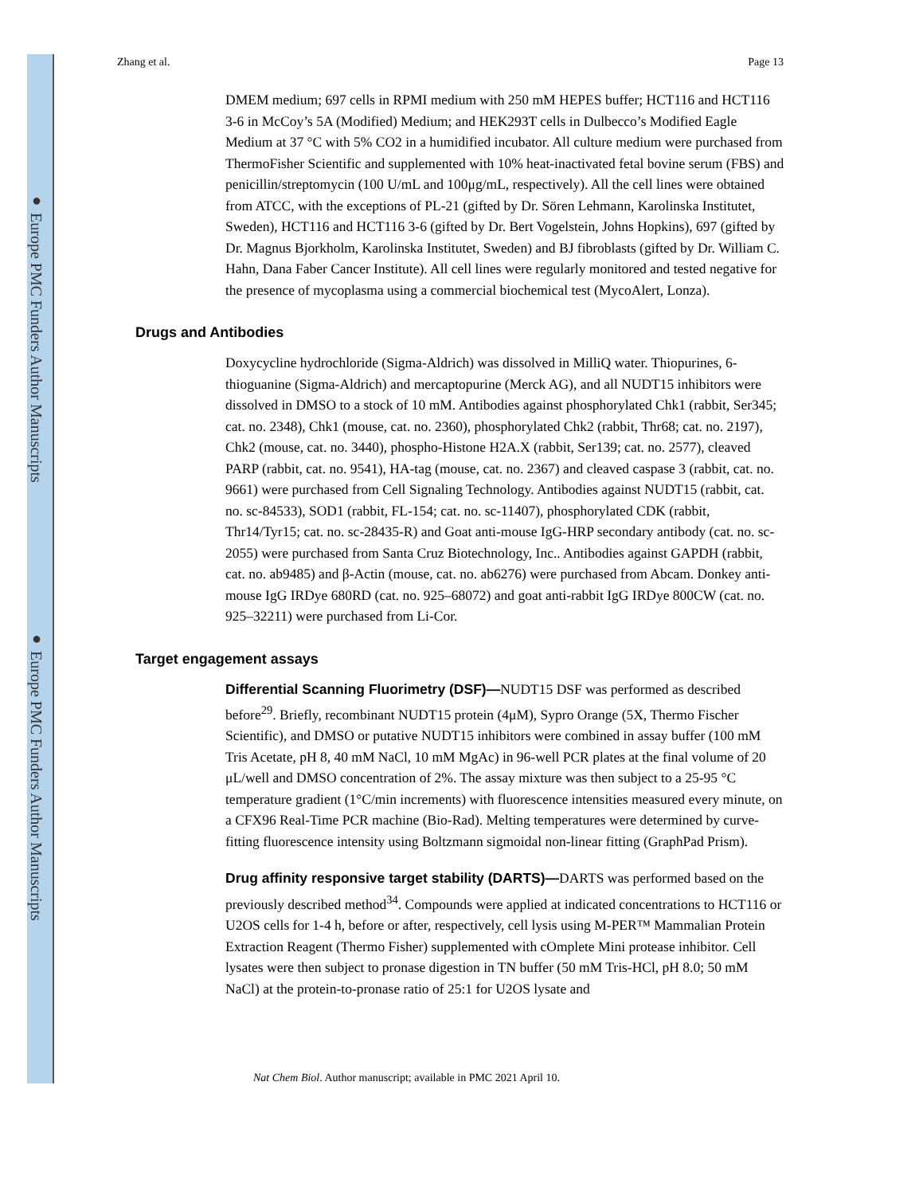Zhang et al. Page 13
DMEM medium; 697 cells in RPMI medium with 250 mM HEPES buffer; HCT116 and HCT116 3-6 in McCoy’s 5A (Modified) Medium; and HEK293T cells in Dulbecco’s Modified Eagle Medium at 37 °C with 5% CO2 in a humidified incubator. All culture medium were purchased from ThermoFisher Scientific and supplemented with 10% heat-inactivated fetal bovine serum (FBS) and penicillin/streptomycin (100 U/mL and 100μg/mL, respectively). All the cell lines were obtained from ATCC, with the exceptions of PL-21 (gifted by Dr. Sören Lehmann, Karolinska Institutet, Sweden), HCT116 and HCT116 3-6 (gifted by Dr. Bert Vogelstein, Johns Hopkins), 697 (gifted by Dr. Magnus Bjorkholm, Karolinska Institutet, Sweden) and BJ fibroblasts (gifted by Dr. William C. Hahn, Dana Faber Cancer Institute). All cell lines were regularly monitored and tested negative for the presence of mycoplasma using a commercial biochemical test (MycoAlert, Lonza).
Drugs and Antibodies
Doxycycline hydrochloride (Sigma-Aldrich) was dissolved in MilliQ water. Thiopurines, 6-thioguanine (Sigma-Aldrich) and mercaptopurine (Merck AG), and all NUDT15 inhibitors were dissolved in DMSO to a stock of 10 mM. Antibodies against phosphorylated Chk1 (rabbit, Ser345; cat. no. 2348), Chk1 (mouse, cat. no. 2360), phosphorylated Chk2 (rabbit, Thr68; cat. no. 2197), Chk2 (mouse, cat. no. 3440), phospho-Histone H2A.X (rabbit, Ser139; cat. no. 2577), cleaved PARP (rabbit, cat. no. 9541), HA-tag (mouse, cat. no. 2367) and cleaved caspase 3 (rabbit, cat. no. 9661) were purchased from Cell Signaling Technology. Antibodies against NUDT15 (rabbit, cat. no. sc-84533), SOD1 (rabbit, FL-154; cat. no. sc-11407), phosphorylated CDK (rabbit, Thr14/Tyr15; cat. no. sc-28435-R) and Goat anti-mouse IgG-HRP secondary antibody (cat. no. sc-2055) were purchased from Santa Cruz Biotechnology, Inc.. Antibodies against GAPDH (rabbit, cat. no. ab9485) and β-Actin (mouse, cat. no. ab6276) were purchased from Abcam. Donkey anti-mouse IgG IRDye 680RD (cat. no. 925–68072) and goat anti-rabbit IgG IRDye 800CW (cat. no. 925–32211) were purchased from Li-Cor.
Target engagement assays
Differential Scanning Fluorimetry (DSF)—NUDT15 DSF was performed as described before<sup>29</sup>. Briefly, recombinant NUDT15 protein (4μM), Sypro Orange (5X, Thermo Fischer Scientific), and DMSO or putative NUDT15 inhibitors were combined in assay buffer (100 mM Tris Acetate, pH 8, 40 mM NaCl, 10 mM MgAc) in 96-well PCR plates at the final volume of 20 μL/well and DMSO concentration of 2%. The assay mixture was then subject to a 25-95 °C temperature gradient (1°C/min increments) with fluorescence intensities measured every minute, on a CFX96 Real-Time PCR machine (Bio-Rad). Melting temperatures were determined by curve-fitting fluorescence intensity using Boltzmann sigmoidal non-linear fitting (GraphPad Prism).
Drug affinity responsive target stability (DARTS)—DARTS was performed based on the previously described method<sup>34</sup>. Compounds were applied at indicated concentrations to HCT116 or U2OS cells for 1-4 h, before or after, respectively, cell lysis using M-PER™ Mammalian Protein Extraction Reagent (Thermo Fisher) supplemented with cOmplete Mini protease inhibitor. Cell lysates were then subject to pronase digestion in TN buffer (50 mM Tris-HCl, pH 8.0; 50 mM NaCl) at the protein-to-pronase ratio of 25:1 for U2OS lysate and
Nat Chem Biol. Author manuscript; available in PMC 2021 April 10.
● Europe PMC Funders Author Manuscripts
● Europe PMC Funders Author Manuscripts